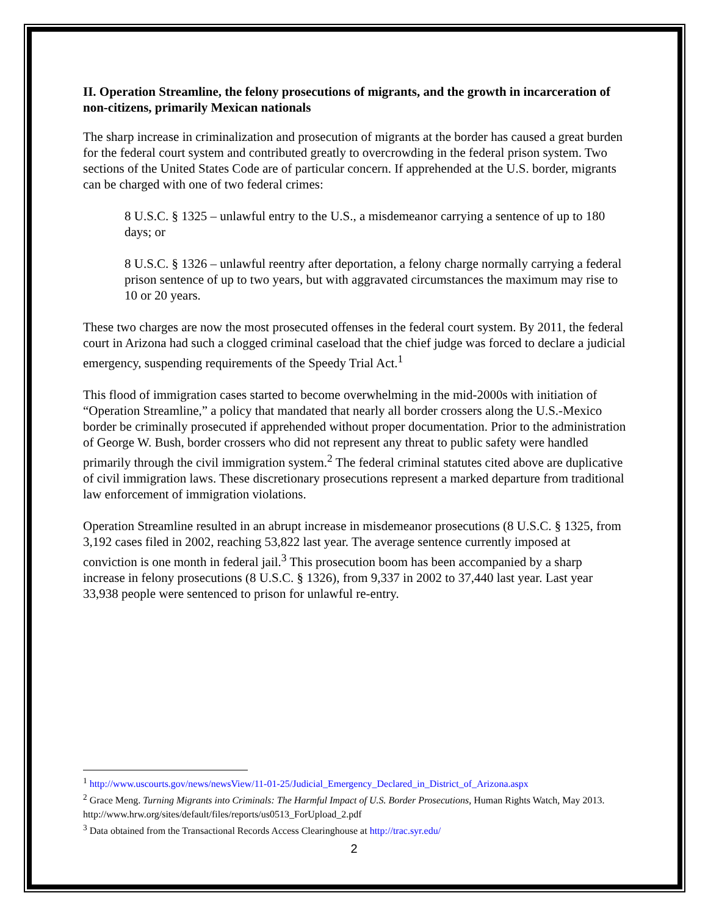II. Operation Streamline, the felony prosecutions of migrants, and the growth in incarceration of non-citizens, primarily Mexican nationals
The sharp increase in criminalization and prosecution of migrants at the border has caused a great burden for the federal court system and contributed greatly to overcrowding in the federal prison system. Two sections of the United States Code are of particular concern. If apprehended at the U.S. border, migrants can be charged with one of two federal crimes:
8 U.S.C. § 1325 – unlawful entry to the U.S., a misdemeanor carrying a sentence of up to 180 days; or
8 U.S.C. § 1326 – unlawful reentry after deportation, a felony charge normally carrying a federal prison sentence of up to two years, but with aggravated circumstances the maximum may rise to 10 or 20 years.
These two charges are now the most prosecuted offenses in the federal court system. By 2011, the federal court in Arizona had such a clogged criminal caseload that the chief judge was forced to declare a judicial emergency, suspending requirements of the Speedy Trial Act.<sup>1</sup>
This flood of immigration cases started to become overwhelming in the mid-2000s with initiation of “Operation Streamline,” a policy that mandated that nearly all border crossers along the U.S.-Mexico border be criminally prosecuted if apprehended without proper documentation. Prior to the administration of George W. Bush, border crossers who did not represent any threat to public safety were handled primarily through the civil immigration system.<sup>2</sup> The federal criminal statutes cited above are duplicative of civil immigration laws. These discretionary prosecutions represent a marked departure from traditional law enforcement of immigration violations.
Operation Streamline resulted in an abrupt increase in misdemeanor prosecutions (8 U.S.C. § 1325, from 3,192 cases filed in 2002, reaching 53,822 last year. The average sentence currently imposed at conviction is one month in federal jail.<sup>3</sup> This prosecution boom has been accompanied by a sharp increase in felony prosecutions (8 U.S.C. § 1326), from 9,337 in 2002 to 37,440 last year. Last year 33,938 people were sentenced to prison for unlawful re-entry.
<sup>1</sup> http://www.uscourts.gov/news/newsView/11-01-25/Judicial_Emergency_Declared_in_District_of_Arizona.aspx
<sup>2</sup> Grace Meng. Turning Migrants into Criminals: The Harmful Impact of U.S. Border Prosecutions, Human Rights Watch, May 2013. http://www.hrw.org/sites/default/files/reports/us0513_ForUpload_2.pdf
<sup>3</sup> Data obtained from the Transactional Records Access Clearinghouse at http://trac.syr.edu/
2